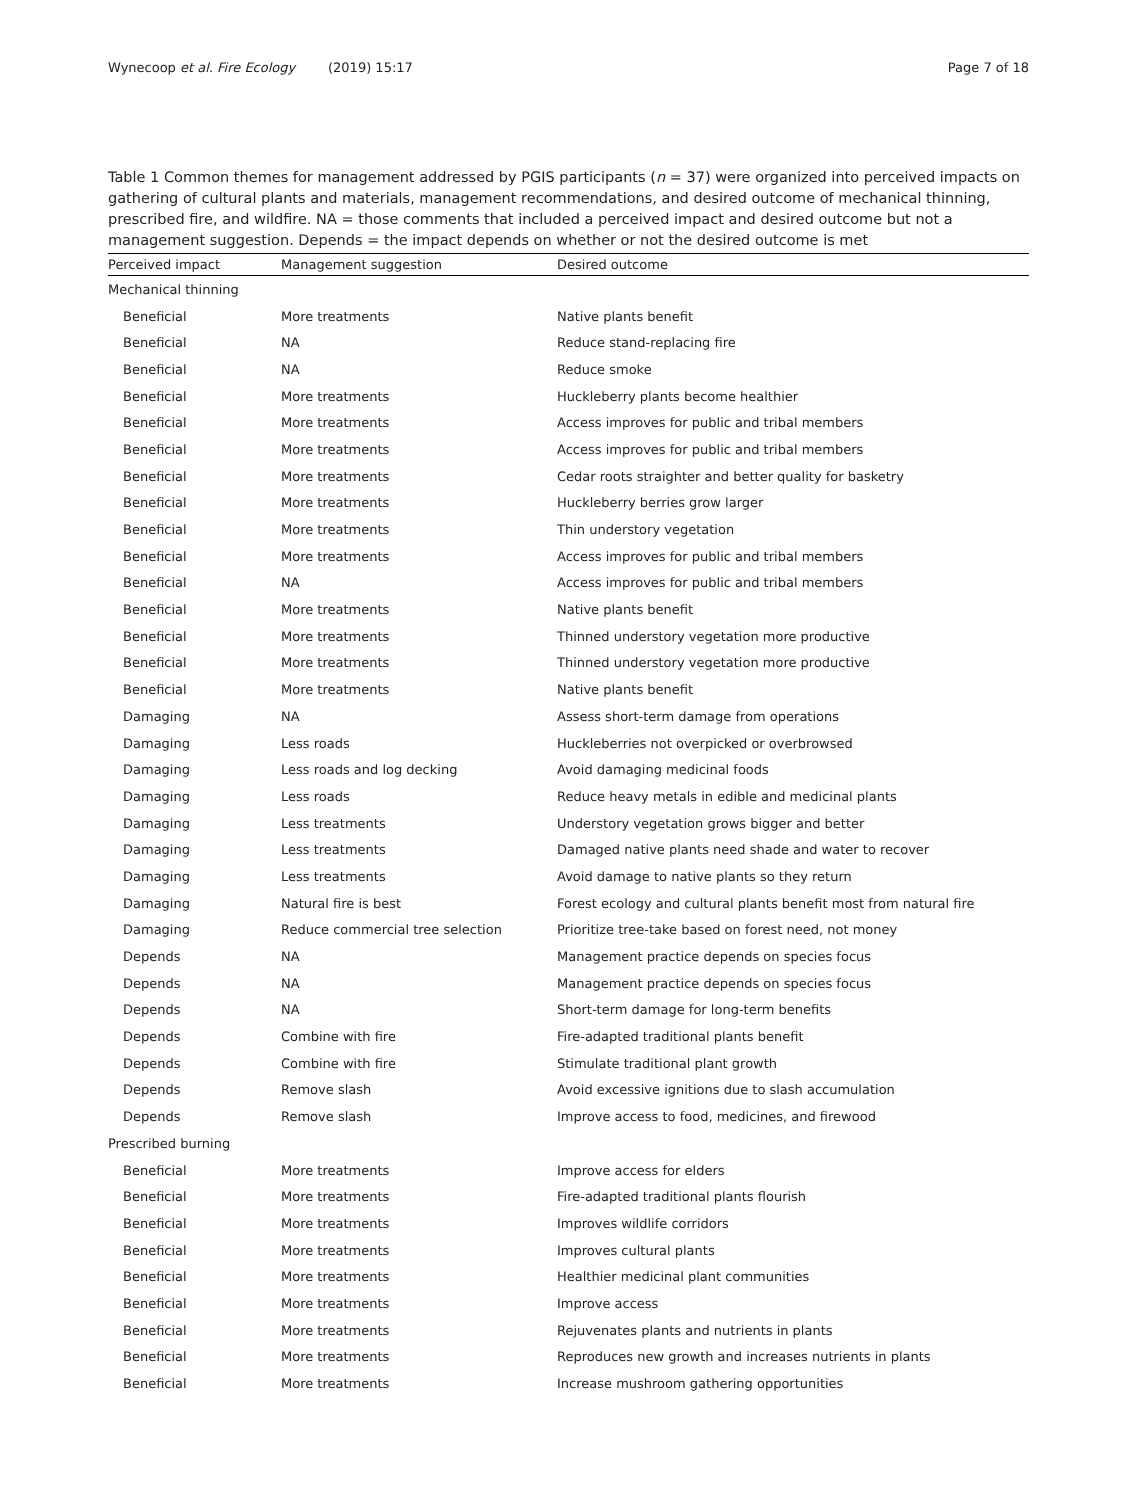Wynecoop et al. Fire Ecology (2019) 15:17 Page 7 of 18
Table 1 Common themes for management addressed by PGIS participants (n = 37) were organized into perceived impacts on gathering of cultural plants and materials, management recommendations, and desired outcome of mechanical thinning, prescribed fire, and wildfire. NA = those comments that included a perceived impact and desired outcome but not a management suggestion. Depends = the impact depends on whether or not the desired outcome is met
| Perceived impact | Management suggestion | Desired outcome |
| --- | --- | --- |
| Mechanical thinning | | |
| Beneficial | More treatments | Native plants benefit |
| Beneficial | NA | Reduce stand-replacing fire |
| Beneficial | NA | Reduce smoke |
| Beneficial | More treatments | Huckleberry plants become healthier |
| Beneficial | More treatments | Access improves for public and tribal members |
| Beneficial | More treatments | Access improves for public and tribal members |
| Beneficial | More treatments | Cedar roots straighter and better quality for basketry |
| Beneficial | More treatments | Huckleberry berries grow larger |
| Beneficial | More treatments | Thin understory vegetation |
| Beneficial | More treatments | Access improves for public and tribal members |
| Beneficial | NA | Access improves for public and tribal members |
| Beneficial | More treatments | Native plants benefit |
| Beneficial | More treatments | Thinned understory vegetation more productive |
| Beneficial | More treatments | Thinned understory vegetation more productive |
| Beneficial | More treatments | Native plants benefit |
| Damaging | NA | Assess short-term damage from operations |
| Damaging | Less roads | Huckleberries not overpicked or overbrowsed |
| Damaging | Less roads and log decking | Avoid damaging medicinal foods |
| Damaging | Less roads | Reduce heavy metals in edible and medicinal plants |
| Damaging | Less treatments | Understory vegetation grows bigger and better |
| Damaging | Less treatments | Damaged native plants need shade and water to recover |
| Damaging | Less treatments | Avoid damage to native plants so they return |
| Damaging | Natural fire is best | Forest ecology and cultural plants benefit most from natural fire |
| Damaging | Reduce commercial tree selection | Prioritize tree-take based on forest need, not money |
| Depends | NA | Management practice depends on species focus |
| Depends | NA | Management practice depends on species focus |
| Depends | NA | Short-term damage for long-term benefits |
| Depends | Combine with fire | Fire-adapted traditional plants benefit |
| Depends | Combine with fire | Stimulate traditional plant growth |
| Depends | Remove slash | Avoid excessive ignitions due to slash accumulation |
| Depends | Remove slash | Improve access to food, medicines, and firewood |
| Prescribed burning | | |
| Beneficial | More treatments | Improve access for elders |
| Beneficial | More treatments | Fire-adapted traditional plants flourish |
| Beneficial | More treatments | Improves wildlife corridors |
| Beneficial | More treatments | Improves cultural plants |
| Beneficial | More treatments | Healthier medicinal plant communities |
| Beneficial | More treatments | Improve access |
| Beneficial | More treatments | Rejuvenates plants and nutrients in plants |
| Beneficial | More treatments | Reproduces new growth and increases nutrients in plants |
| Beneficial | More treatments | Increase mushroom gathering opportunities |